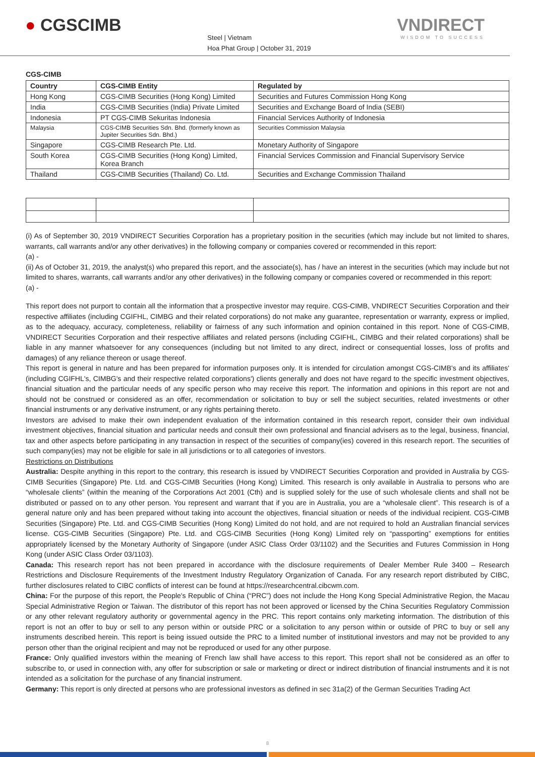● CGSCIMB
Steel | Vietnam
Hoa Phat Group | October 31, 2019
VNDIRECT
WISDOM TO SUCCESS
CGS-CIMB
| Country | CGS-CIMB Entity | Regulated by |
| --- | --- | --- |
| Hong Kong | CGS-CIMB Securities (Hong Kong) Limited | Securities and Futures Commission Hong Kong |
| India | CGS-CIMB Securities (India) Private Limited | Securities and Exchange Board of India (SEBI) |
| Indonesia | PT CGS-CIMB Sekuritas Indonesia | Financial Services Authority of Indonesia |
| Malaysia | CGS-CIMB Securities Sdn. Bhd. (formerly known as Jupiter Securities Sdn. Bhd.) | Securities Commission Malaysia |
| Singapore | CGS-CIMB Research Pte. Ltd. | Monetary Authority of Singapore |
| South Korea | CGS-CIMB Securities (Hong Kong) Limited, Korea Branch | Financial Services Commission and Financial Supervisory Service |
| Thailand | CGS-CIMB Securities (Thailand) Co. Ltd. | Securities and Exchange Commission Thailand |
(i) As of September 30, 2019 VNDIRECT Securities Corporation has a proprietary position in the securities (which may include but not limited to shares, warrants, call warrants and/or any other derivatives) in the following company or companies covered or recommended in this report:
(a) -
(ii) As of October 31, 2019, the analyst(s) who prepared this report, and the associate(s), has / have an interest in the securities (which may include but not limited to shares, warrants, call warrants and/or any other derivatives) in the following company or companies covered or recommended in this report:
(a) -
This report does not purport to contain all the information that a prospective investor may require. CGS-CIMB, VNDIRECT Securities Corporation and their respective affiliates (including CGIFHL, CIMBG and their related corporations) do not make any guarantee, representation or warranty, express or implied, as to the adequacy, accuracy, completeness, reliability or fairness of any such information and opinion contained in this report. None of CGS-CIMB, VNDIRECT Securities Corporation and their respective affiliates and related persons (including CGIFHL, CIMBG and their related corporations) shall be liable in any manner whatsoever for any consequences (including but not limited to any direct, indirect or consequential losses, loss of profits and damages) of any reliance thereon or usage thereof.
This report is general in nature and has been prepared for information purposes only. It is intended for circulation amongst CGS-CIMB's and its affiliates' (including CGIFHL's, CIMBG's and their respective related corporations') clients generally and does not have regard to the specific investment objectives, financial situation and the particular needs of any specific person who may receive this report. The information and opinions in this report are not and should not be construed or considered as an offer, recommendation or solicitation to buy or sell the subject securities, related investments or other financial instruments or any derivative instrument, or any rights pertaining thereto.
Investors are advised to make their own independent evaluation of the information contained in this research report, consider their own individual investment objectives, financial situation and particular needs and consult their own professional and financial advisers as to the legal, business, financial, tax and other aspects before participating in any transaction in respect of the securities of company(ies) covered in this research report. The securities of such company(ies) may not be eligible for sale in all jurisdictions or to all categories of investors.
Restrictions on Distributions
Australia: Despite anything in this report to the contrary, this research is issued by VNDIRECT Securities Corporation and provided in Australia by CGS-CIMB Securities (Singapore) Pte. Ltd. and CGS-CIMB Securities (Hong Kong) Limited. This research is only available in Australia to persons who are “wholesale clients” (within the meaning of the Corporations Act 2001 (Cth) and is supplied solely for the use of such wholesale clients and shall not be distributed or passed on to any other person. You represent and warrant that if you are in Australia, you are a “wholesale client”. This research is of a general nature only and has been prepared without taking into account the objectives, financial situation or needs of the individual recipient. CGS-CIMB Securities (Singapore) Pte. Ltd. and CGS-CIMB Securities (Hong Kong) Limited do not hold, and are not required to hold an Australian financial services license. CGS-CIMB Securities (Singapore) Pte. Ltd. and CGS-CIMB Securities (Hong Kong) Limited rely on “passporting” exemptions for entities appropriately licensed by the Monetary Authority of Singapore (under ASIC Class Order 03/1102) and the Securities and Futures Commission in Hong Kong (under ASIC Class Order 03/1103).
Canada: This research report has not been prepared in accordance with the disclosure requirements of Dealer Member Rule 3400 – Research Restrictions and Disclosure Requirements of the Investment Industry Regulatory Organization of Canada. For any research report distributed by CIBC, further disclosures related to CIBC conflicts of interest can be found at https://researchcentral.cibcwm.com.
China: For the purpose of this report, the People's Republic of China (“PRC”) does not include the Hong Kong Special Administrative Region, the Macau Special Administrative Region or Taiwan. The distributor of this report has not been approved or licensed by the China Securities Regulatory Commission or any other relevant regulatory authority or governmental agency in the PRC. This report contains only marketing information. The distribution of this report is not an offer to buy or sell to any person within or outside PRC or a solicitation to any person within or outside of PRC to buy or sell any instruments described herein. This report is being issued outside the PRC to a limited number of institutional investors and may not be provided to any person other than the original recipient and may not be reproduced or used for any other purpose.
France: Only qualified investors within the meaning of French law shall have access to this report. This report shall not be considered as an offer to subscribe to, or used in connection with, any offer for subscription or sale or marketing or direct or indirect distribution of financial instruments and it is not intended as a solicitation for the purchase of any financial instrument.
Germany: This report is only directed at persons who are professional investors as defined in sec 31a(2) of the German Securities Trading Act
8